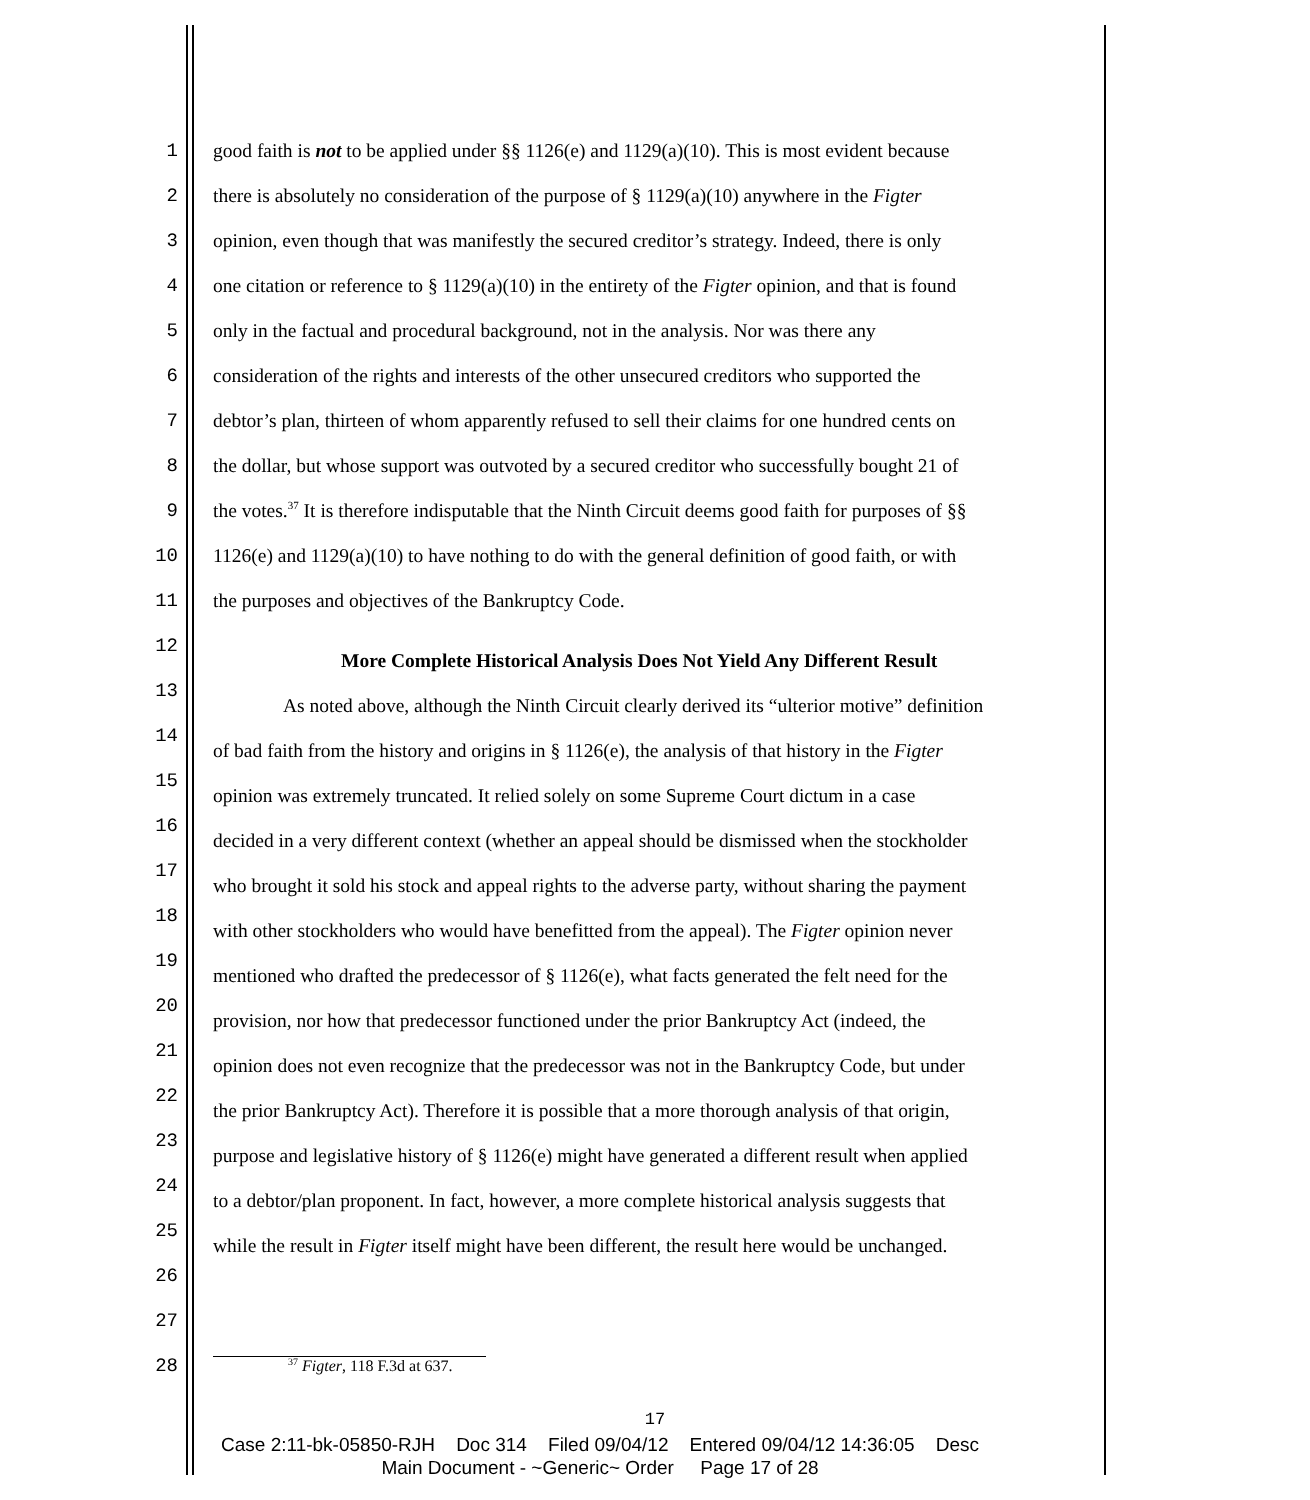1 good faith is not to be applied under §§ 1126(e) and 1129(a)(10). This is most evident because
2 there is absolutely no consideration of the purpose of § 1129(a)(10) anywhere in the Figter
3 opinion, even though that was manifestly the secured creditor’s strategy. Indeed, there is only
4 one citation or reference to § 1129(a)(10) in the entirety of the Figter opinion, and that is found
5 only in the factual and procedural background, not in the analysis. Nor was there any
6 consideration of the rights and interests of the other unsecured creditors who supported the
7 debtor’s plan, thirteen of whom apparently refused to sell their claims for one hundred cents on
8 the dollar, but whose support was outvoted by a secured creditor who successfully bought 21 of
9 the votes.<sup>37</sup> It is therefore indisputable that the Ninth Circuit deems good faith for purposes of §§
10 1126(e) and 1129(a)(10) to have nothing to do with the general definition of good faith, or with
11 the purposes and objectives of the Bankruptcy Code.
12 More Complete Historical Analysis Does Not Yield Any Different Result
13 As noted above, although the Ninth Circuit clearly derived its “ulterior motive” definition
14 of bad faith from the history and origins in § 1126(e), the analysis of that history in the Figter
15 opinion was extremely truncated. It relied solely on some Supreme Court dictum in a case
16 decided in a very different context (whether an appeal should be dismissed when the stockholder
17 who brought it sold his stock and appeal rights to the adverse party, without sharing the payment
18 with other stockholders who would have benefitted from the appeal). The Figter opinion never
19 mentioned who drafted the predecessor of § 1126(e), what facts generated the felt need for the
20 provision, nor how that predecessor functioned under the prior Bankruptcy Act (indeed, the
21 opinion does not even recognize that the predecessor was not in the Bankruptcy Code, but under
22 the prior Bankruptcy Act). Therefore it is possible that a more thorough analysis of that origin,
23 purpose and legislative history of § 1126(e) might have generated a different result when applied
24 to a debtor/plan proponent. In fact, however, a more complete historical analysis suggests that
25 while the result in Figter itself might have been different, the result here would be unchanged.
26
27
28<sup>37</sup> Figter, 118 F.3d at 637.
17
Case 2:11-bk-05850-RJH Doc 314 Filed 09/04/12 Entered 09/04/12 14:36:05 Desc
Main Document - ~Generic~ Order Page 17 of 28